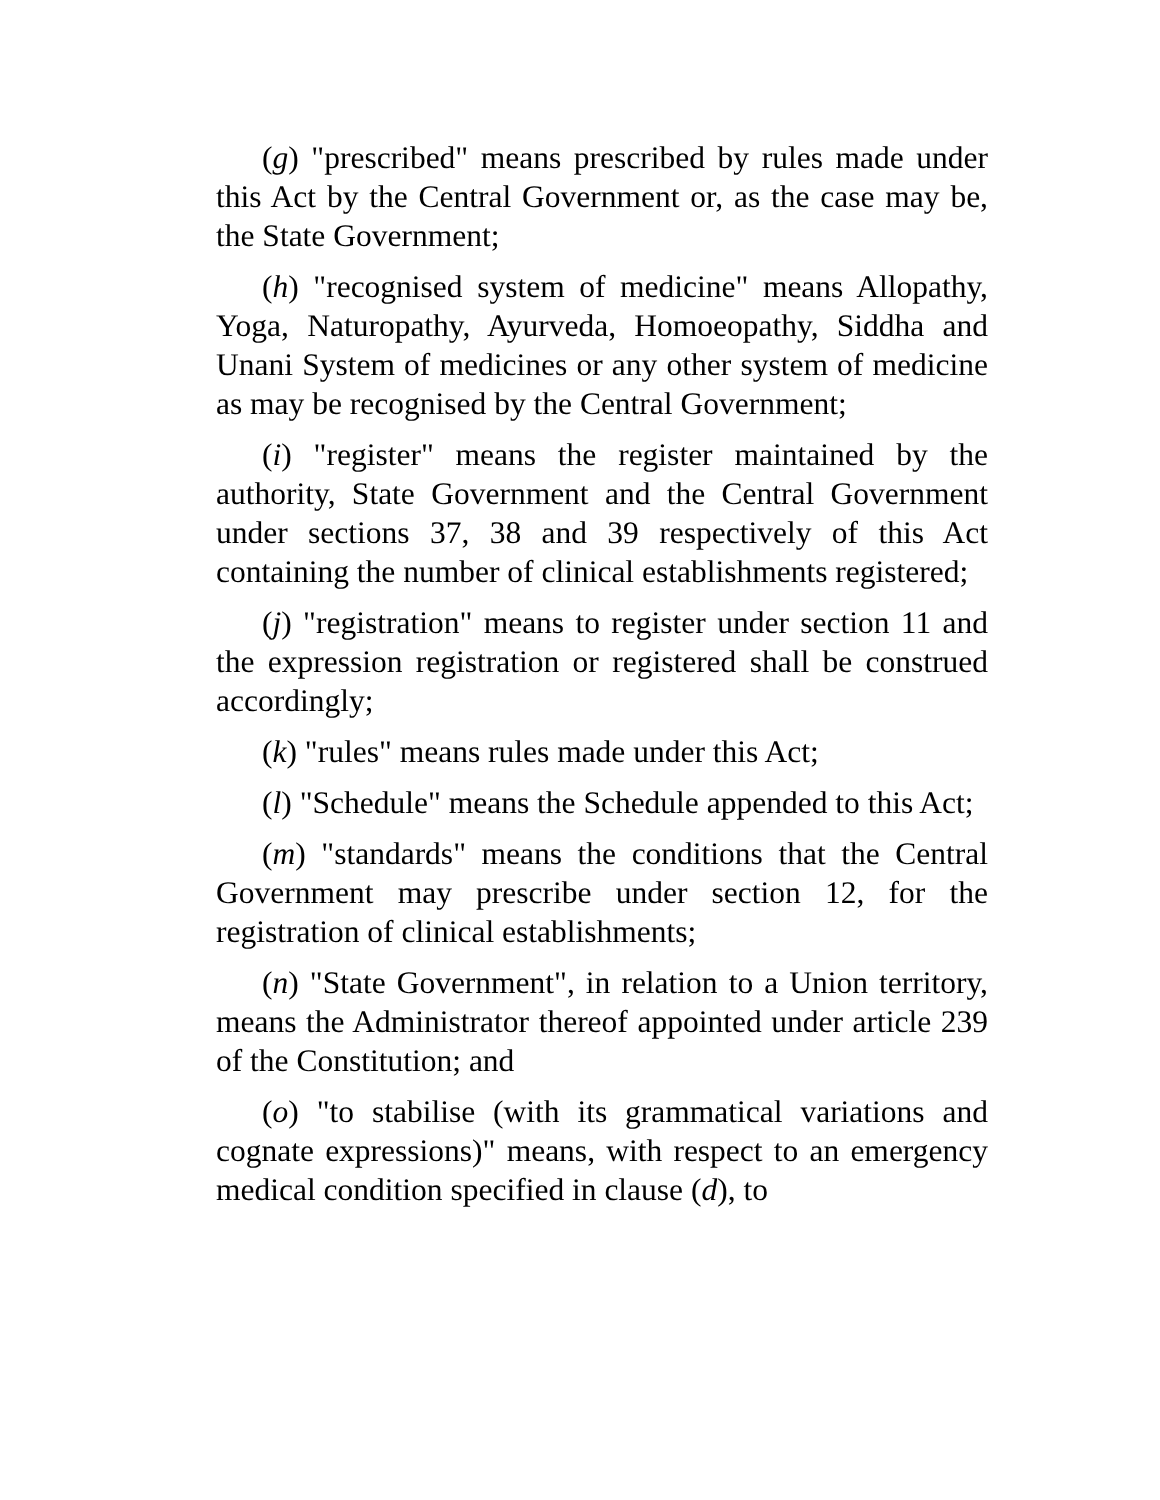(g) "prescribed" means prescribed by rules made under this Act by the Central Government or, as the case may be, the State Government;
(h) "recognised system of medicine" means Allopathy, Yoga, Naturopathy, Ayurveda, Homoeopathy, Siddha and Unani System of medicines or any other system of medicine as may be recognised by the Central Government;
(i) "register" means the register maintained by the authority, State Government and the Central Government under sections 37, 38 and 39 respectively of this Act containing the number of clinical establishments registered;
(j) "registration" means to register under section 11 and the expression registration or registered shall be construed accordingly;
(k) "rules" means rules made under this Act;
(l) "Schedule" means the Schedule appended to this Act;
(m) "standards" means the conditions that the Central Government may prescribe under section 12, for the registration of clinical establishments;
(n) "State Government", in relation to a Union territory, means the Administrator thereof appointed under article 239 of the Constitution; and
(o) "to stabilise (with its grammatical variations and cognate expressions)" means, with respect to an emergency medical condition specified in clause (d), to